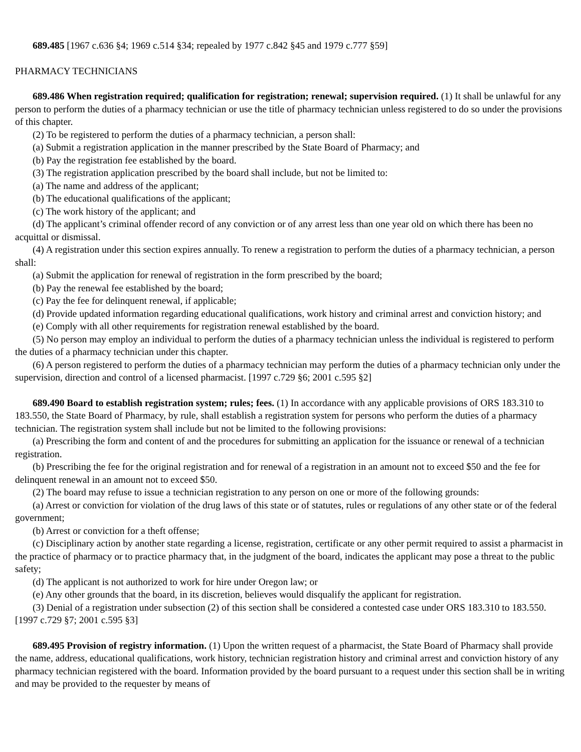689.485 [1967 c.636 §4; 1969 c.514 §34; repealed by 1977 c.842 §45 and 1979 c.777 §59]
PHARMACY TECHNICIANS
689.486 When registration required; qualification for registration; renewal; supervision required. (1) It shall be unlawful for any person to perform the duties of a pharmacy technician or use the title of pharmacy technician unless registered to do so under the provisions of this chapter.
(2) To be registered to perform the duties of a pharmacy technician, a person shall:
(a) Submit a registration application in the manner prescribed by the State Board of Pharmacy; and
(b) Pay the registration fee established by the board.
(3) The registration application prescribed by the board shall include, but not be limited to:
(a) The name and address of the applicant;
(b) The educational qualifications of the applicant;
(c) The work history of the applicant; and
(d) The applicant’s criminal offender record of any conviction or of any arrest less than one year old on which there has been no acquittal or dismissal.
(4) A registration under this section expires annually. To renew a registration to perform the duties of a pharmacy technician, a person shall:
(a) Submit the application for renewal of registration in the form prescribed by the board;
(b) Pay the renewal fee established by the board;
(c) Pay the fee for delinquent renewal, if applicable;
(d) Provide updated information regarding educational qualifications, work history and criminal arrest and conviction history; and
(e) Comply with all other requirements for registration renewal established by the board.
(5) No person may employ an individual to perform the duties of a pharmacy technician unless the individual is registered to perform the duties of a pharmacy technician under this chapter.
(6) A person registered to perform the duties of a pharmacy technician may perform the duties of a pharmacy technician only under the supervision, direction and control of a licensed pharmacist. [1997 c.729 §6; 2001 c.595 §2]
689.490 Board to establish registration system; rules; fees. (1) In accordance with any applicable provisions of ORS 183.310 to 183.550, the State Board of Pharmacy, by rule, shall establish a registration system for persons who perform the duties of a pharmacy technician. The registration system shall include but not be limited to the following provisions:
(a) Prescribing the form and content of and the procedures for submitting an application for the issuance or renewal of a technician registration.
(b) Prescribing the fee for the original registration and for renewal of a registration in an amount not to exceed $50 and the fee for delinquent renewal in an amount not to exceed $50.
(2) The board may refuse to issue a technician registration to any person on one or more of the following grounds:
(a) Arrest or conviction for violation of the drug laws of this state or of statutes, rules or regulations of any other state or of the federal government;
(b) Arrest or conviction for a theft offense;
(c) Disciplinary action by another state regarding a license, registration, certificate or any other permit required to assist a pharmacist in the practice of pharmacy or to practice pharmacy that, in the judgment of the board, indicates the applicant may pose a threat to the public safety;
(d) The applicant is not authorized to work for hire under Oregon law; or
(e) Any other grounds that the board, in its discretion, believes would disqualify the applicant for registration.
(3) Denial of a registration under subsection (2) of this section shall be considered a contested case under ORS 183.310 to 183.550. [1997 c.729 §7; 2001 c.595 §3]
689.495 Provision of registry information. (1) Upon the written request of a pharmacist, the State Board of Pharmacy shall provide the name, address, educational qualifications, work history, technician registration history and criminal arrest and conviction history of any pharmacy technician registered with the board. Information provided by the board pursuant to a request under this section shall be in writing and may be provided to the requester by means of